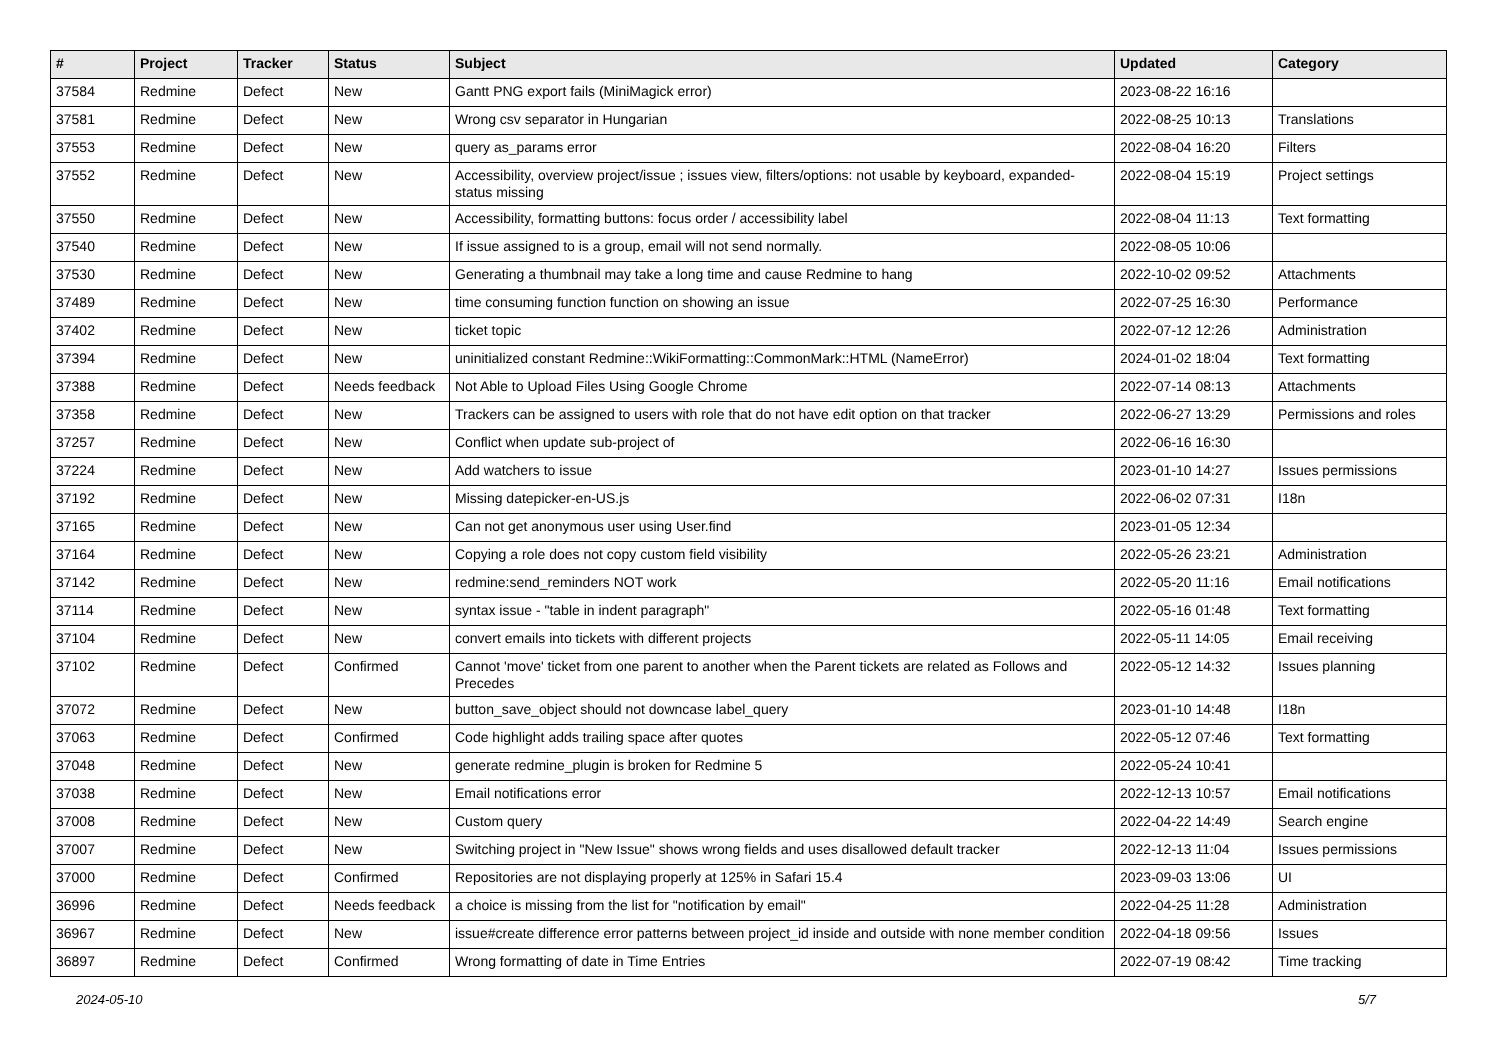| # | Project | Tracker | Status | Subject | Updated | Category |
| --- | --- | --- | --- | --- | --- | --- |
| 37584 | Redmine | Defect | New | Gantt PNG export fails (MiniMagick error) | 2023-08-22 16:16 | |
| 37581 | Redmine | Defect | New | Wrong csv separator in Hungarian | 2022-08-25 10:13 | Translations |
| 37553 | Redmine | Defect | New | query as_params error | 2022-08-04 16:20 | Filters |
| 37552 | Redmine | Defect | New | Accessibility, overview project/issue ; issues view, filters/options: not usable by keyboard, expanded-status missing | 2022-08-04 15:19 | Project settings |
| 37550 | Redmine | Defect | New | Accessibility, formatting buttons: focus order / accessibility label | 2022-08-04 11:13 | Text formatting |
| 37540 | Redmine | Defect | New | If issue assigned to is a group, email will not send normally. | 2022-08-05 10:06 | |
| 37530 | Redmine | Defect | New | Generating a thumbnail may take a long time and cause Redmine to hang | 2022-10-02 09:52 | Attachments |
| 37489 | Redmine | Defect | New | time consuming function function on showing an issue | 2022-07-25 16:30 | Performance |
| 37402 | Redmine | Defect | New | ticket topic | 2022-07-12 12:26 | Administration |
| 37394 | Redmine | Defect | New | uninitialized constant Redmine::WikiFormatting::CommonMark::HTML (NameError) | 2024-01-02 18:04 | Text formatting |
| 37388 | Redmine | Defect | Needs feedback | Not Able to Upload Files Using Google Chrome | 2022-07-14 08:13 | Attachments |
| 37358 | Redmine | Defect | New | Trackers can be assigned to users with role that do not have edit option on that tracker | 2022-06-27 13:29 | Permissions and roles |
| 37257 | Redmine | Defect | New | Conflict when update sub-project of | 2022-06-16 16:30 | |
| 37224 | Redmine | Defect | New | Add watchers to issue | 2023-01-10 14:27 | Issues permissions |
| 37192 | Redmine | Defect | New | Missing datepicker-en-US.js | 2022-06-02 07:31 | I18n |
| 37165 | Redmine | Defect | New | Can not get anonymous user using User.find | 2023-01-05 12:34 | |
| 37164 | Redmine | Defect | New | Copying a role does not copy custom field visibility | 2022-05-26 23:21 | Administration |
| 37142 | Redmine | Defect | New | redmine:send_reminders NOT work | 2022-05-20 11:16 | Email notifications |
| 37114 | Redmine | Defect | New | syntax issue - "table in indent paragraph" | 2022-05-16 01:48 | Text formatting |
| 37104 | Redmine | Defect | New | convert emails into tickets with different projects | 2022-05-11 14:05 | Email receiving |
| 37102 | Redmine | Defect | Confirmed | Cannot 'move' ticket from one parent to another when the Parent tickets are related as Follows and Precedes | 2022-05-12 14:32 | Issues planning |
| 37072 | Redmine | Defect | New | button_save_object should not downcase label_query | 2023-01-10 14:48 | I18n |
| 37063 | Redmine | Defect | Confirmed | Code highlight adds trailing space after quotes | 2022-05-12 07:46 | Text formatting |
| 37048 | Redmine | Defect | New | generate redmine_plugin is broken for Redmine 5 | 2022-05-24 10:41 | |
| 37038 | Redmine | Defect | New | Email notifications error | 2022-12-13 10:57 | Email notifications |
| 37008 | Redmine | Defect | New | Custom query | 2022-04-22 14:49 | Search engine |
| 37007 | Redmine | Defect | New | Switching project in "New Issue" shows wrong fields and uses disallowed default tracker | 2022-12-13 11:04 | Issues permissions |
| 37000 | Redmine | Defect | Confirmed | Repositories are not displaying properly at 125% in Safari 15.4 | 2023-09-03 13:06 | UI |
| 36996 | Redmine | Defect | Needs feedback | a choice is missing from the list for "notification by email" | 2022-04-25 11:28 | Administration |
| 36967 | Redmine | Defect | New | issue#create difference error patterns between project_id inside and outside with none member condition | 2022-04-18 09:56 | Issues |
| 36897 | Redmine | Defect | Confirmed | Wrong formatting of date in Time Entries | 2022-07-19 08:42 | Time tracking |
2024-05-10 5/7